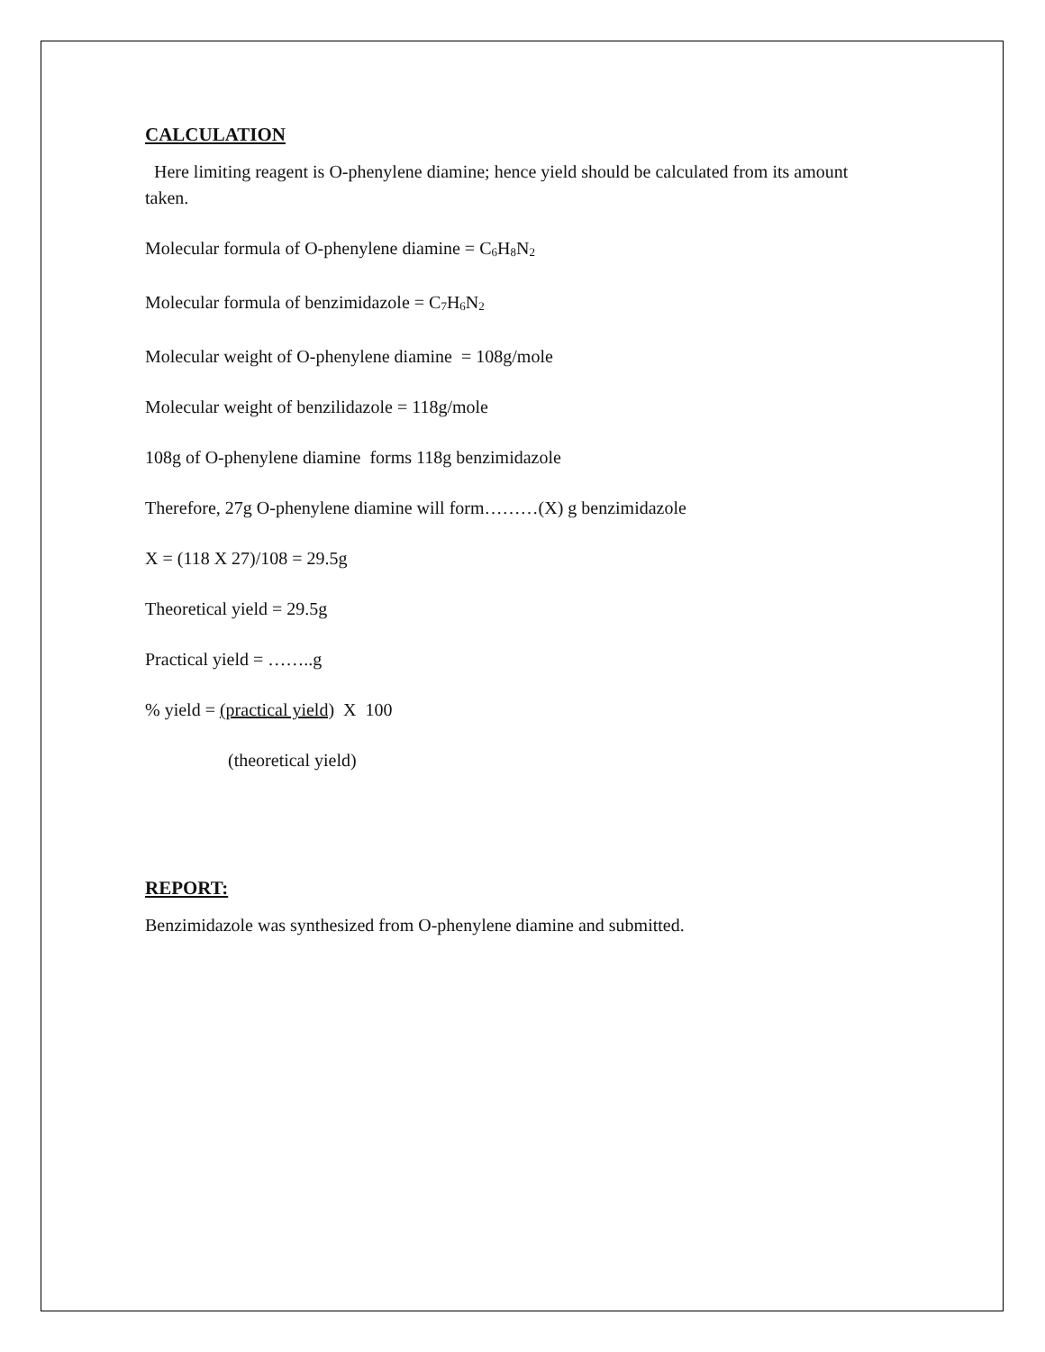CALCULATION
Here limiting reagent is O-phenylene diamine; hence yield should be calculated from its amount taken.
Molecular formula of O-phenylene diamine = C<sub>6</sub>H<sub>8</sub>N<sub>2</sub>
Molecular formula of benzimidazole = C<sub>7</sub>H<sub>6</sub>N<sub>2</sub>
Molecular weight of O-phenylene diamine = 108g/mole
Molecular weight of benzilidazole = 118g/mole
108g of O-phenylene diamine forms 118g benzimidazole
Therefore, 27g O-phenylene diamine will form………(X) g benzimidazole
X = (118 X 27)/108 = 29.5g
Theoretical yield = 29.5g
Practical yield = ……..g
% yield = (practical yield) X 100
(theoretical yield)
REPORT:
Benzimidazole was synthesized from O-phenylene diamine and submitted.